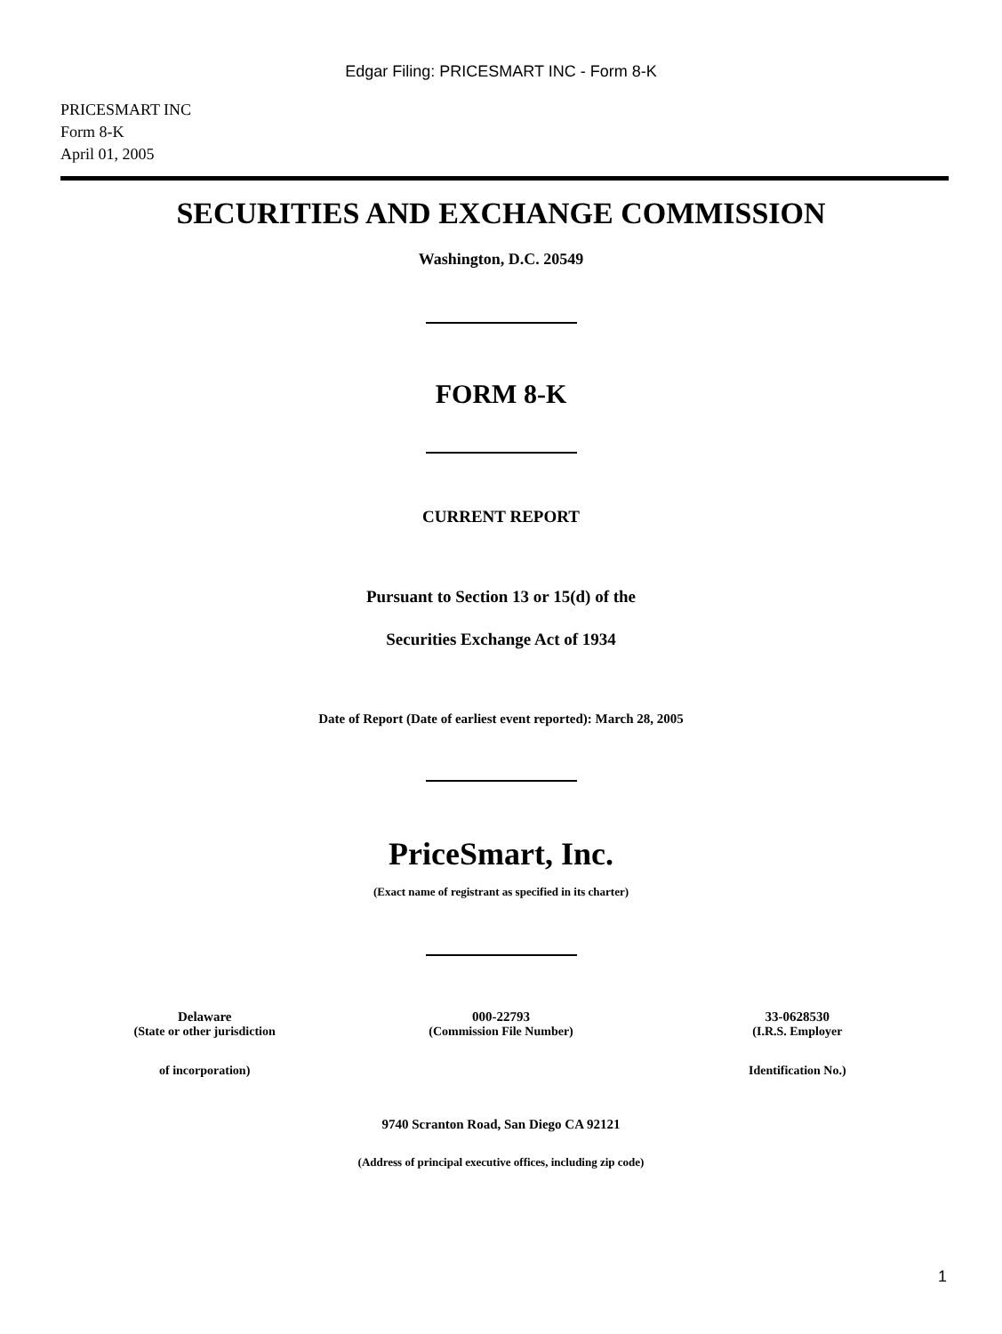Edgar Filing: PRICESMART INC - Form 8-K
PRICESMART INC
Form 8-K
April 01, 2005
SECURITIES AND EXCHANGE COMMISSION
Washington, D.C. 20549
FORM 8-K
CURRENT REPORT
Pursuant to Section 13 or 15(d) of the
Securities Exchange Act of 1934
Date of Report (Date of earliest event reported): March 28, 2005
PriceSmart, Inc.
(Exact name of registrant as specified in its charter)
| Delaware | 000-22793 | 33-0628530 |
| (State or other jurisdiction | (Commission File Number) | (I.R.S. Employer |
| of incorporation) | | Identification No.) |
9740 Scranton Road, San Diego CA 92121
(Address of principal executive offices, including zip code)
1